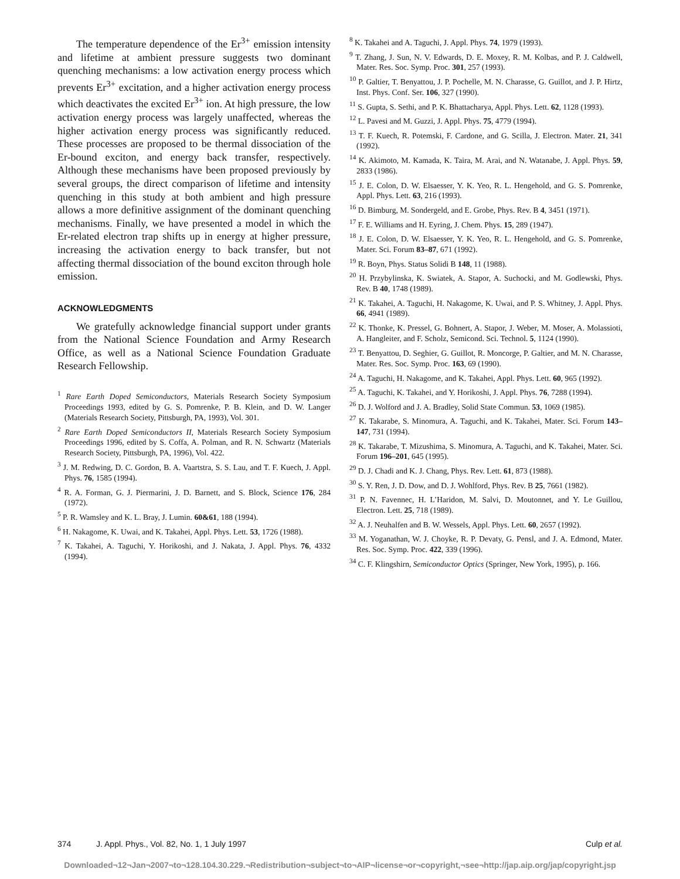The temperature dependence of the Er<sup>3+</sup> emission intensity and lifetime at ambient pressure suggests two dominant quenching mechanisms: a low activation energy process which prevents Er<sup>3+</sup> excitation, and a higher activation energy process which deactivates the excited Er<sup>3+</sup> ion. At high pressure, the low activation energy process was largely unaffected, whereas the higher activation energy process was significantly reduced. These processes are proposed to be thermal dissociation of the Er-bound exciton, and energy back transfer, respectively. Although these mechanisms have been proposed previously by several groups, the direct comparison of lifetime and intensity quenching in this study at both ambient and high pressure allows a more definitive assignment of the dominant quenching mechanisms. Finally, we have presented a model in which the Er-related electron trap shifts up in energy at higher pressure, increasing the activation energy to back transfer, but not affecting thermal dissociation of the bound exciton through hole emission.
ACKNOWLEDGMENTS
We gratefully acknowledge financial support under grants from the National Science Foundation and Army Research Office, as well as a National Science Foundation Graduate Research Fellowship.
<sup>1</sup> Rare Earth Doped Semiconductors, Materials Research Society Symposium Proceedings 1993, edited by G. S. Pomrenke, P. B. Klein, and D. W. Langer (Materials Research Society, Pittsburgh, PA, 1993), Vol. 301.
<sup>2</sup> Rare Earth Doped Semiconductors II, Materials Research Society Symposium Proceedings 1996, edited by S. Coffa, A. Polman, and R. N. Schwartz (Materials Research Society, Pittsburgh, PA, 1996), Vol. 422.
<sup>3</sup> J. M. Redwing, D. C. Gordon, B. A. Vaartstra, S. S. Lau, and T. F. Kuech, J. Appl. Phys. 76, 1585 (1994).
<sup>4</sup> R. A. Forman, G. J. Piermarini, J. D. Barnett, and S. Block, Science 176, 284 (1972).
<sup>5</sup> P. R. Wamsley and K. L. Bray, J. Lumin. 60&61, 188 (1994).
<sup>6</sup> H. Nakagome, K. Uwai, and K. Takahei, Appl. Phys. Lett. 53, 1726 (1988).
<sup>7</sup> K. Takahei, A. Taguchi, Y. Horikoshi, and J. Nakata, J. Appl. Phys. 76, 4332 (1994).
<sup>8</sup> K. Takahei and A. Taguchi, J. Appl. Phys. 74, 1979 (1993).
<sup>9</sup> T. Zhang, J. Sun, N. V. Edwards, D. E. Moxey, R. M. Kolbas, and P. J. Caldwell, Mater. Res. Soc. Symp. Proc. 301, 257 (1993).
<sup>10</sup> P. Galtier, T. Benyattou, J. P. Pochelle, M. N. Charasse, G. Guillot, and J. P. Hirtz, Inst. Phys. Conf. Ser. 106, 327 (1990).
<sup>11</sup> S. Gupta, S. Sethi, and P. K. Bhattacharya, Appl. Phys. Lett. 62, 1128 (1993).
<sup>12</sup> L. Pavesi and M. Guzzi, J. Appl. Phys. 75, 4779 (1994).
<sup>13</sup> T. F. Kuech, R. Potemski, F. Cardone, and G. Scilla, J. Electron. Mater. 21, 341 (1992).
<sup>14</sup> K. Akimoto, M. Kamada, K. Taira, M. Arai, and N. Watanabe, J. Appl. Phys. 59, 2833 (1986).
<sup>15</sup> J. E. Colon, D. W. Elsaesser, Y. K. Yeo, R. L. Hengehold, and G. S. Pomrenke, Appl. Phys. Lett. 63, 216 (1993).
<sup>16</sup> D. Bimburg, M. Sondergeld, and E. Grobe, Phys. Rev. B 4, 3451 (1971).
<sup>17</sup> F. E. Williams and H. Eyring, J. Chem. Phys. 15, 289 (1947).
<sup>18</sup> J. E. Colon, D. W. Elsaesser, Y. K. Yeo, R. L. Hengehold, and G. S. Pomrenke, Mater. Sci. Forum 83–87, 671 (1992).
<sup>19</sup> R. Boyn, Phys. Status Solidi B 148, 11 (1988).
<sup>20</sup> H. Przybylinska, K. Swiatek, A. Stapor, A. Suchocki, and M. Godlewski, Phys. Rev. B 40, 1748 (1989).
<sup>21</sup> K. Takahei, A. Taguchi, H. Nakagome, K. Uwai, and P. S. Whitney, J. Appl. Phys. 66, 4941 (1989).
<sup>22</sup> K. Thonke, K. Pressel, G. Bohnert, A. Stapor, J. Weber, M. Moser, A. Molassioti, A. Hangleiter, and F. Scholz, Semicond. Sci. Technol. 5, 1124 (1990).
<sup>23</sup> T. Benyattou, D. Seghier, G. Guillot, R. Moncorge, P. Galtier, and M. N. Charasse, Mater. Res. Soc. Symp. Proc. 163, 69 (1990).
<sup>24</sup> A. Taguchi, H. Nakagome, and K. Takahei, Appl. Phys. Lett. 60, 965 (1992).
<sup>25</sup> A. Taguchi, K. Takahei, and Y. Horikoshi, J. Appl. Phys. 76, 7288 (1994).
<sup>26</sup> D. J. Wolford and J. A. Bradley, Solid State Commun. 53, 1069 (1985).
<sup>27</sup> K. Takarabe, S. Minomura, A. Taguchi, and K. Takahei, Mater. Sci. Forum 143–147, 731 (1994).
<sup>28</sup> K. Takarabe, T. Mizushima, S. Minomura, A. Taguchi, and K. Takahei, Mater. Sci. Forum 196–201, 645 (1995).
<sup>29</sup> D. J. Chadi and K. J. Chang, Phys. Rev. Lett. 61, 873 (1988).
<sup>30</sup> S. Y. Ren, J. D. Dow, and D. J. Wohlford, Phys. Rev. B 25, 7661 (1982).
<sup>31</sup> P. N. Favennec, H. L’Haridon, M. Salvi, D. Moutonnet, and Y. Le Guillou, Electron. Lett. 25, 718 (1989).
<sup>32</sup> A. J. Neuhalfen and B. W. Wessels, Appl. Phys. Lett. 60, 2657 (1992).
<sup>33</sup> M. Yoganathan, W. J. Choyke, R. P. Devaty, G. Pensl, and J. A. Edmond, Mater. Res. Soc. Symp. Proc. 422, 339 (1996).
<sup>34</sup> C. F. Klingshirn, Semiconductor Optics (Springer, New York, 1995), p. 166.
374 J. Appl. Phys., Vol. 82, No. 1, 1 July 1997 Culp et al.
Downloaded¬12¬Jan¬2007¬to¬128.104.30.229.¬Redistribution¬subject¬to¬AIP¬license¬or¬copyright,¬see¬http://jap.aip.org/jap/copyright.jsp